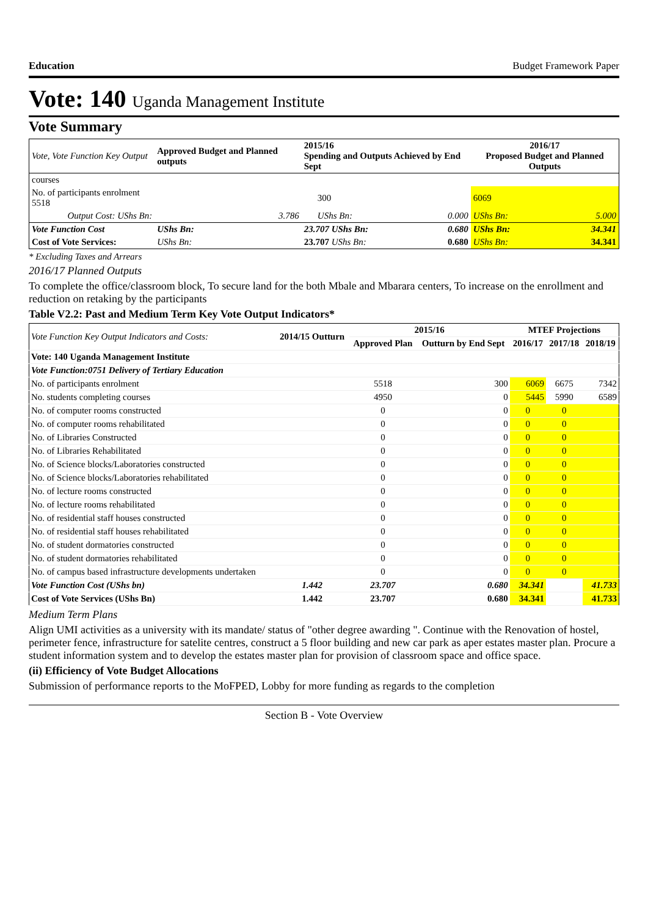Education Budget Framework Paper
Vote: 140 Uganda Management Institute
Vote Summary
| Vote, Vote Function Key Output | Approved Budget and Planned outputs | 2015/16 Spending and Outputs Achieved by End Sept | | | 2016/17 Proposed Budget and Planned Outputs | |
| courses | | | | | | |
| No. of participants enrolment 5518 | | | 300 | | 6069 | |
| Output Cost: UShs Bn: | 3.786 | | UShs Bn: | 0.000 | UShs Bn: | 5.000 |
| Vote Function Cost | UShs Bn: | 23.707 UShs Bn: | | 0.680 | UShs Bn: | 34.341 |
| Cost of Vote Services: | UShs Bn: | 23.707 UShs Bn: | | 0.680 | UShs Bn: | 34.341 |
* Excluding Taxes and Arrears
2016/17 Planned Outputs
To complete the office/classroom block, To secure land for the both Mbale and Mbarara centers, To increase on the enrollment and reduction on retaking by the participants
Table V2.2: Past and Medium Term Key Vote Output Indicators*
| Vote Function Key Output Indicators and Costs: | 2014/15 Outturn | 2015/16 | | MTEF Projections | | |
| --- | --- | --- | --- | --- | --- | --- |
| | | Approved Plan | Outturn by End Sept | 2016/17 | 2017/18 | 2018/19 |
| Vote: 140 Uganda Management Institute | | | | | | |
| Vote Function:0751 Delivery of Tertiary Education | | | | | | |
| No. of participants enrolment | | 5518 | 300 | 6069 | 6675 | 7342 |
| No. students completing courses | | 4950 | 0 | 5445 | 5990 | 6589 |
| No. of computer rooms constructed | | 0 | 0 | 0 | 0 | |
| No. of computer rooms rehabilitated | | 0 | 0 | 0 | 0 | |
| No. of Libraries Constructed | | 0 | 0 | 0 | 0 | |
| No. of Libraries Rehabilitated | | 0 | 0 | 0 | 0 | |
| No. of Science blocks/Laboratories constructed | | 0 | 0 | 0 | 0 | |
| No. of Science blocks/Laboratories rehabilitated | | 0 | 0 | 0 | 0 | |
| No. of lecture rooms constructed | | 0 | 0 | 0 | 0 | |
| No. of lecture rooms rehabilitated | | 0 | 0 | 0 | 0 | |
| No. of residential staff houses constructed | | 0 | 0 | 0 | 0 | |
| No. of residential staff houses rehabilitated | | 0 | 0 | 0 | 0 | |
| No. of student dormatories constructed | | 0 | 0 | 0 | 0 | |
| No. of student dormatories rehabilitated | | 0 | 0 | 0 | 0 | |
| No. of campus based infrastructure developments undertaken | | 0 | 0 | 0 | 0 | |
| Vote Function Cost (UShs bn) | 1.442 | 23.707 | 0.680 | 34.341 | | 41.733 |
| Cost of Vote Services (UShs Bn) | 1.442 | 23.707 | 0.680 | 34.341 | | 41.733 |
Medium Term Plans
Align UMI activities as a university with its mandate/ status of "other degree awarding ". Continue with the Renovation of hostel, perimeter fence, infrastructure for satelite centres, construct a 5 floor building and new car park as aper estates master plan. Procure a student information system and to develop the estates master plan for provision of classroom space and office space.
(ii) Efficiency of Vote Budget Allocations
Submission of performance reports to the MoFPED, Lobby for more funding as regards to the completion
Section B - Vote Overview